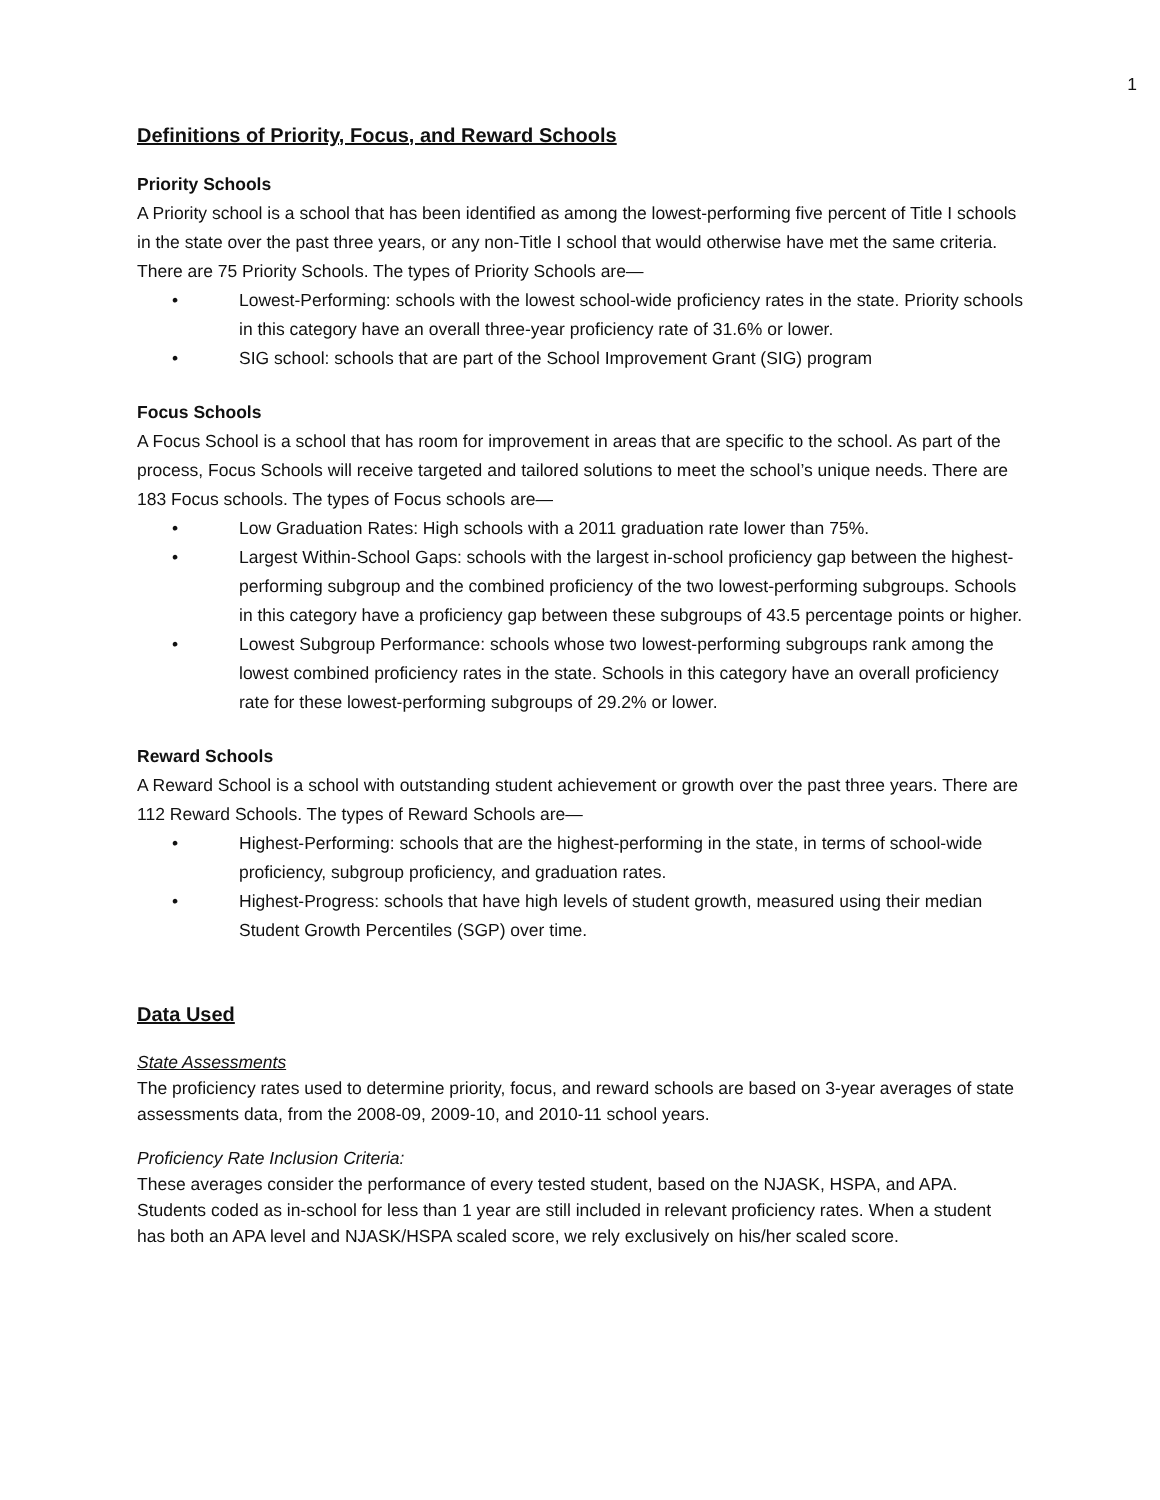1
Definitions of Priority, Focus, and Reward Schools
Priority Schools
A Priority school is a school that has been identified as among the lowest-performing five percent of Title I schools in the state over the past three years, or any non-Title I school that would otherwise have met the same criteria. There are 75 Priority Schools. The types of Priority Schools are—
• Lowest-Performing: schools with the lowest school-wide proficiency rates in the state. Priority schools in this category have an overall three-year proficiency rate of 31.6% or lower.
• SIG school: schools that are part of the School Improvement Grant (SIG) program
Focus Schools
A Focus School is a school that has room for improvement in areas that are specific to the school. As part of the process, Focus Schools will receive targeted and tailored solutions to meet the school’s unique needs. There are 183 Focus schools. The types of Focus schools are—
• Low Graduation Rates: High schools with a 2011 graduation rate lower than 75%.
• Largest Within-School Gaps: schools with the largest in-school proficiency gap between the highest-performing subgroup and the combined proficiency of the two lowest-performing subgroups. Schools in this category have a proficiency gap between these subgroups of 43.5 percentage points or higher.
• Lowest Subgroup Performance: schools whose two lowest-performing subgroups rank among the lowest combined proficiency rates in the state. Schools in this category have an overall proficiency rate for these lowest-performing subgroups of 29.2% or lower.
Reward Schools
A Reward School is a school with outstanding student achievement or growth over the past three years. There are 112 Reward Schools. The types of Reward Schools are—
• Highest-Performing: schools that are the highest-performing in the state, in terms of school-wide proficiency, subgroup proficiency, and graduation rates.
• Highest-Progress: schools that have high levels of student growth, measured using their median Student Growth Percentiles (SGP) over time.
Data Used
State Assessments
The proficiency rates used to determine priority, focus, and reward schools are based on 3-year averages of state assessments data, from the 2008-09, 2009-10, and 2010-11 school years.
Proficiency Rate Inclusion Criteria:
These averages consider the performance of every tested student, based on the NJASK, HSPA, and APA. Students coded as in-school for less than 1 year are still included in relevant proficiency rates. When a student has both an APA level and NJASK/HSPA scaled score, we rely exclusively on his/her scaled score.